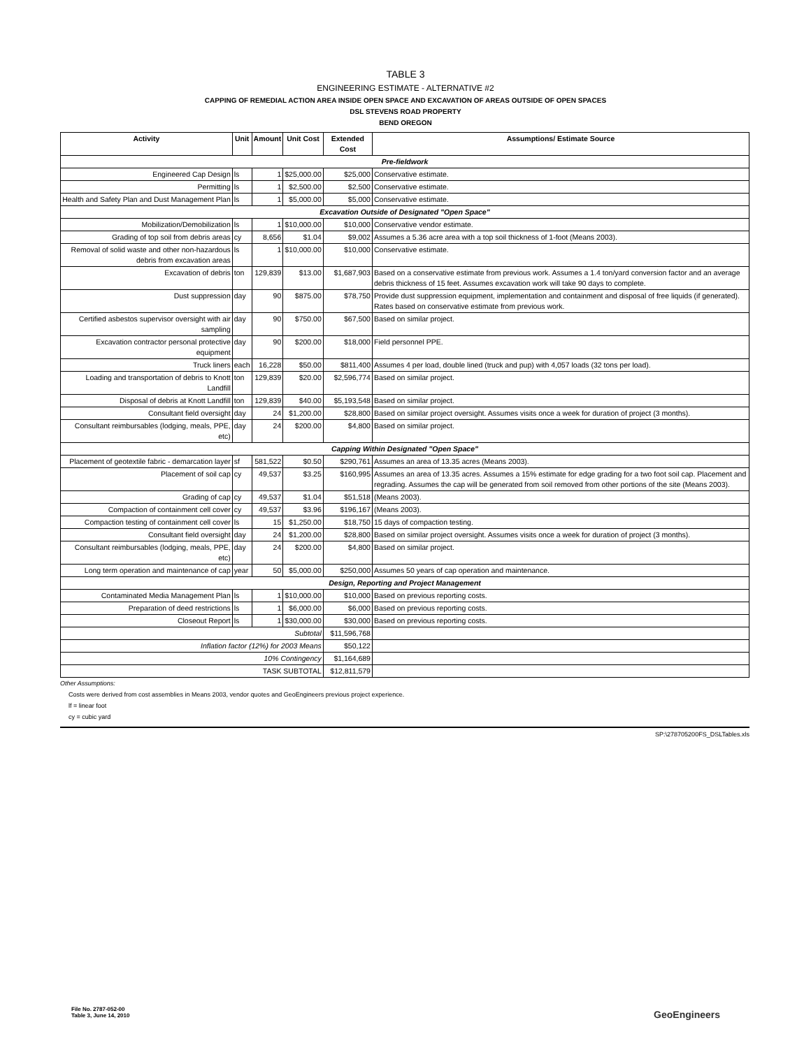TABLE 3
ENGINEERING ESTIMATE - ALTERNATIVE #2
CAPPING OF REMEDIAL ACTION AREA INSIDE OPEN SPACE AND EXCAVATION OF AREAS OUTSIDE OF OPEN SPACES
DSL STEVENS ROAD PROPERTY
BEND OREGON
| Activity | Unit | Amount | Unit Cost | Extended Cost | Assumptions/ Estimate Source |
| --- | --- | --- | --- | --- | --- |
| Pre-fieldwork | | | | | |
| Engineered Cap Design | ls | 1 | $25,000.00 | $25,000 | Conservative estimate. |
| Permitting | ls | 1 | $2,500.00 | $2,500 | Conservative estimate. |
| Health and Safety Plan and Dust Management Plan | ls | 1 | $5,000.00 | $5,000 | Conservative estimate. |
| Excavation Outside of Designated "Open Space" | | | | | |
| Mobilization/Demobilization | ls | 1 | $10,000.00 | $10,000 | Conservative vendor estimate. |
| Grading of top soil from debris areas | cy | 8,656 | $1.04 | $9,002 | Assumes a 5.36 acre area with a top soil thickness of 1-foot (Means 2003). |
| Removal of solid waste and other non-hazardous debris from excavation areas | ls | 1 | $10,000.00 | $10,000 | Conservative estimate. |
| Excavation of debris | ton | 129,839 | $13.00 | $1,687,903 | Based on a conservative estimate from previous work. Assumes a 1.4 ton/yard conversion factor and an average debris thickness of 15 feet. Assumes excavation work will take 90 days to complete. |
| Dust suppression | day | 90 | $875.00 | $78,750 | Provide dust suppression equipment, implementation and containment and disposal of free liquids (if generated). Rates based on conservative estimate from previous work. |
| Certified asbestos supervisor oversight with air sampling | day | 90 | $750.00 | $67,500 | Based on similar project. |
| Excavation contractor personal protective equipment | day | 90 | $200.00 | $18,000 | Field personnel PPE. |
| Truck liners | each | 16,228 | $50.00 | $811,400 | Assumes 4 per load, double lined (truck and pup) with 4,057 loads (32 tons per load). |
| Loading and transportation of debris to Knott Landfill | ton | 129,839 | $20.00 | $2,596,774 | Based on similar project. |
| Disposal of debris at Knott Landfill | ton | 129,839 | $40.00 | $5,193,548 | Based on similar project. |
| Consultant field oversight | day | 24 | $1,200.00 | $28,800 | Based on similar project oversight. Assumes visits once a week for duration of project (3 months). |
| Consultant reimbursables (lodging, meals, PPE, etc) | day | 24 | $200.00 | $4,800 | Based on similar project. |
| Capping Within Designated "Open Space" | | | | | |
| Placement of geotextile fabric - demarcation layer | sf | 581,522 | $0.50 | $290,761 | Assumes an area of 13.35 acres (Means 2003). |
| Placement of soil cap | cy | 49,537 | $3.25 | $160,995 | Assumes an area of 13.35 acres. Assumes a 15% estimate for edge grading for a two foot soil cap. Placement and regrading. Assumes the cap will be generated from soil removed from other portions of the site (Means 2003). |
| Grading of cap | cy | 49,537 | $1.04 | $51,518 | (Means 2003). |
| Compaction of containment cell cover | cy | 49,537 | $3.96 | $196,167 | (Means 2003). |
| Compaction testing of containment cell cover | ls | 15 | $1,250.00 | $18,750 | 15 days of compaction testing. |
| Consultant field oversight | day | 24 | $1,200.00 | $28,800 | Based on similar project oversight. Assumes visits once a week for duration of project (3 months). |
| Consultant reimbursables (lodging, meals, PPE, etc) | day | 24 | $200.00 | $4,800 | Based on similar project. |
| Long term operation and maintenance of cap | year | 50 | $5,000.00 | $250,000 | Assumes 50 years of cap operation and maintenance. |
| Design, Reporting and Project Management | | | | | |
| Contaminated Media Management Plan | ls | 1 | $10,000.00 | $10,000 | Based on previous reporting costs. |
| Preparation of deed restrictions | ls | 1 | $6,000.00 | $6,000 | Based on previous reporting costs. |
| Closeout Report | ls | 1 | $30,000.00 | $30,000 | Based on previous reporting costs. |
| Subtotal | | | | $11,596,768 | |
| Inflation factor (12%) for 2003 Means | | | | $50,122 | |
| 10% Contingency | | | | $1,164,689 | |
| TASK SUBTOTAL | | | | $12,811,579 | |
Other Assumptions:
Costs were derived from cost assemblies in Means 2003, vendor quotes and GeoEngineers previous project experience.
lf = linear foot
cy = cubic yard
SP:\278705200FS_DSLTables.xls
File No. 2787-052-00
Table 3, June 14, 2010
GeoEngineers